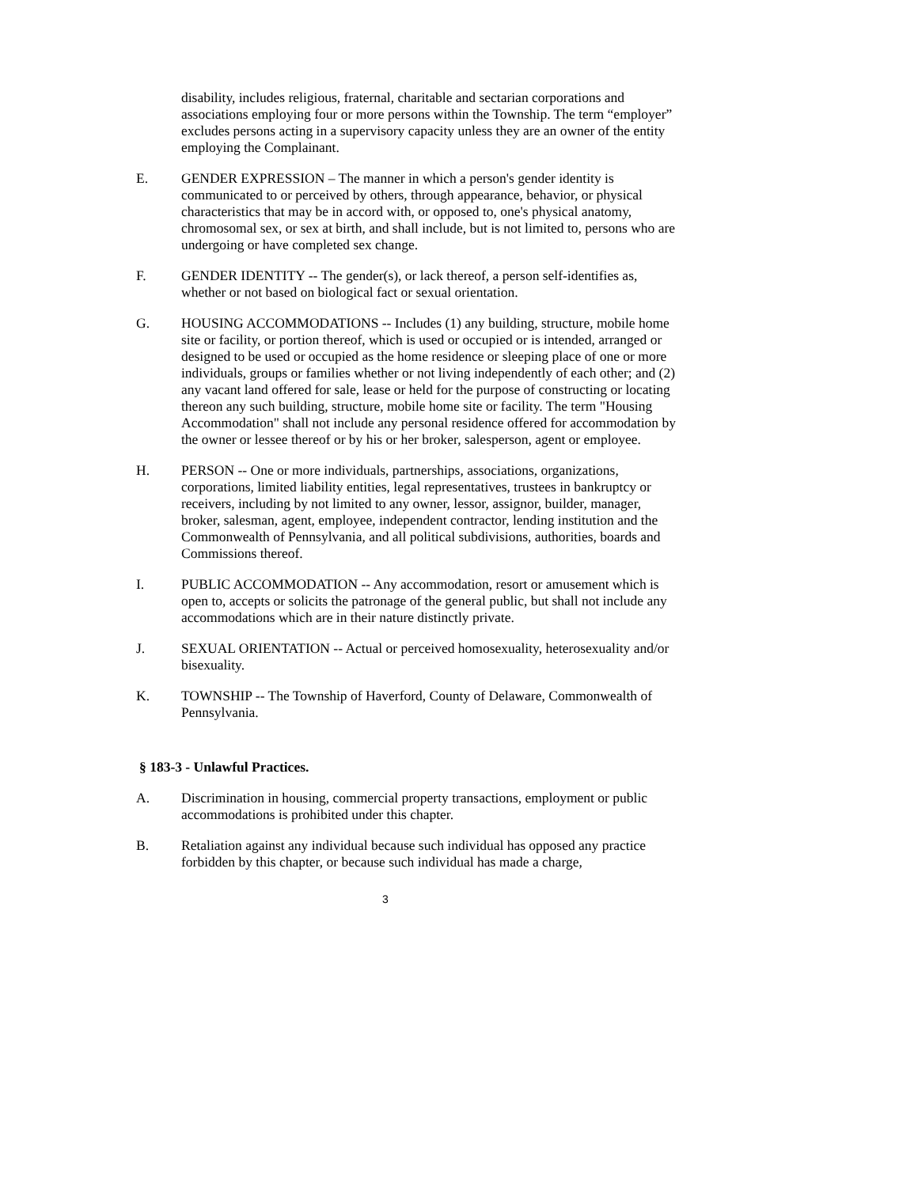disability, includes religious, fraternal, charitable and sectarian corporations and associations employing four or more persons within the Township. The term “employer” excludes persons acting in a supervisory capacity unless they are an owner of the entity employing the Complainant.
E. GENDER EXPRESSION – The manner in which a person's gender identity is communicated to or perceived by others, through appearance, behavior, or physical characteristics that may be in accord with, or opposed to, one's physical anatomy, chromosomal sex, or sex at birth, and shall include, but is not limited to, persons who are undergoing or have completed sex change.
F. GENDER IDENTITY -- The gender(s), or lack thereof, a person self-identifies as, whether or not based on biological fact or sexual orientation.
G. HOUSING ACCOMMODATIONS -- Includes (1) any building, structure, mobile home site or facility, or portion thereof, which is used or occupied or is intended, arranged or designed to be used or occupied as the home residence or sleeping place of one or more individuals, groups or families whether or not living independently of each other; and (2) any vacant land offered for sale, lease or held for the purpose of constructing or locating thereon any such building, structure, mobile home site or facility. The term "Housing Accommodation" shall not include any personal residence offered for accommodation by the owner or lessee thereof or by his or her broker, salesperson, agent or employee.
H. PERSON -- One or more individuals, partnerships, associations, organizations, corporations, limited liability entities, legal representatives, trustees in bankruptcy or receivers, including by not limited to any owner, lessor, assignor, builder, manager, broker, salesman, agent, employee, independent contractor, lending institution and the Commonwealth of Pennsylvania, and all political subdivisions, authorities, boards and Commissions thereof.
I. PUBLIC ACCOMMODATION -- Any accommodation, resort or amusement which is open to, accepts or solicits the patronage of the general public, but shall not include any accommodations which are in their nature distinctly private.
J. SEXUAL ORIENTATION -- Actual or perceived homosexuality, heterosexuality and/or bisexuality.
K. TOWNSHIP -- The Township of Haverford, County of Delaware, Commonwealth of Pennsylvania.
§ 183-3 - Unlawful Practices.
A. Discrimination in housing, commercial property transactions, employment or public accommodations is prohibited under this chapter.
B. Retaliation against any individual because such individual has opposed any practice forbidden by this chapter, or because such individual has made a charge,
3